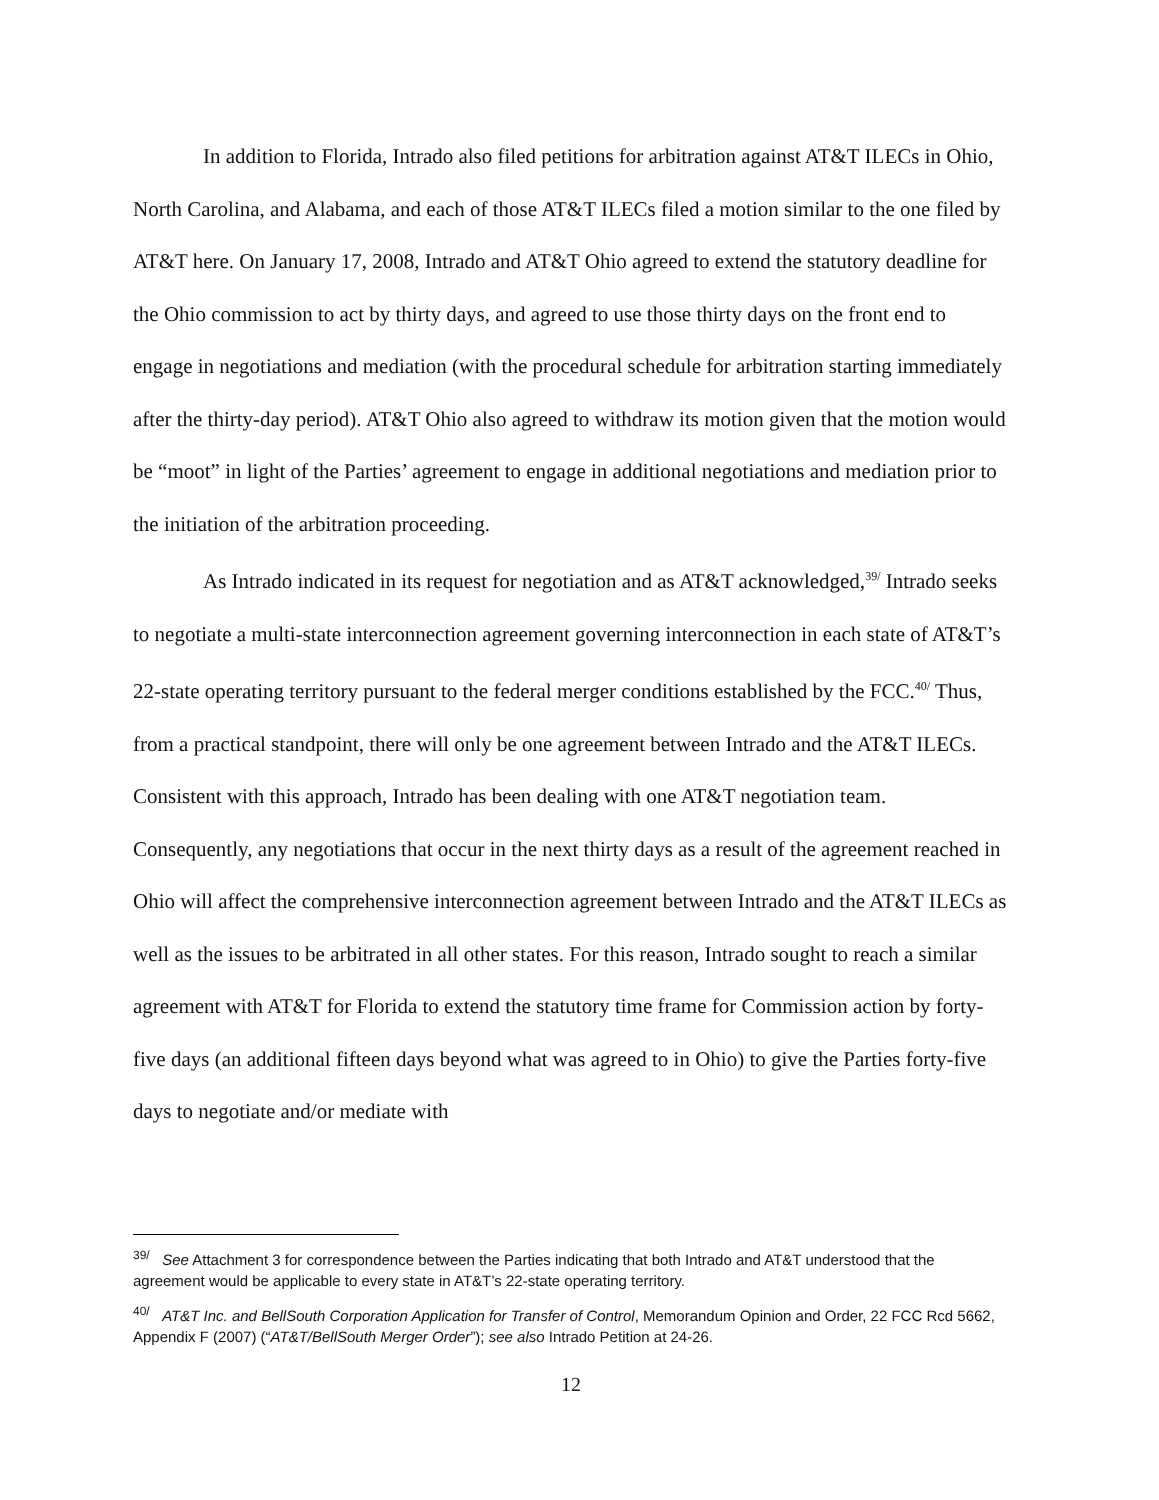In addition to Florida, Intrado also filed petitions for arbitration against AT&T ILECs in Ohio, North Carolina, and Alabama, and each of those AT&T ILECs filed a motion similar to the one filed by AT&T here. On January 17, 2008, Intrado and AT&T Ohio agreed to extend the statutory deadline for the Ohio commission to act by thirty days, and agreed to use those thirty days on the front end to engage in negotiations and mediation (with the procedural schedule for arbitration starting immediately after the thirty-day period). AT&T Ohio also agreed to withdraw its motion given that the motion would be “moot” in light of the Parties’ agreement to engage in additional negotiations and mediation prior to the initiation of the arbitration proceeding.
As Intrado indicated in its request for negotiation and as AT&T acknowledged,<sup>39/</sup> Intrado seeks to negotiate a multi-state interconnection agreement governing interconnection in each state of AT&T’s 22-state operating territory pursuant to the federal merger conditions established by the FCC.<sup>40/</sup> Thus, from a practical standpoint, there will only be one agreement between Intrado and the AT&T ILECs. Consistent with this approach, Intrado has been dealing with one AT&T negotiation team. Consequently, any negotiations that occur in the next thirty days as a result of the agreement reached in Ohio will affect the comprehensive interconnection agreement between Intrado and the AT&T ILECs as well as the issues to be arbitrated in all other states. For this reason, Intrado sought to reach a similar agreement with AT&T for Florida to extend the statutory time frame for Commission action by forty-five days (an additional fifteen days beyond what was agreed to in Ohio) to give the Parties forty-five days to negotiate and/or mediate with
<sup>39/</sup> See Attachment 3 for correspondence between the Parties indicating that both Intrado and AT&T understood that the agreement would be applicable to every state in AT&T’s 22-state operating territory.
<sup>40/</sup> AT&T Inc. and BellSouth Corporation Application for Transfer of Control, Memorandum Opinion and Order, 22 FCC Rcd 5662, Appendix F (2007) (“AT&T/BellSouth Merger Order”); see also Intrado Petition at 24-26.
12